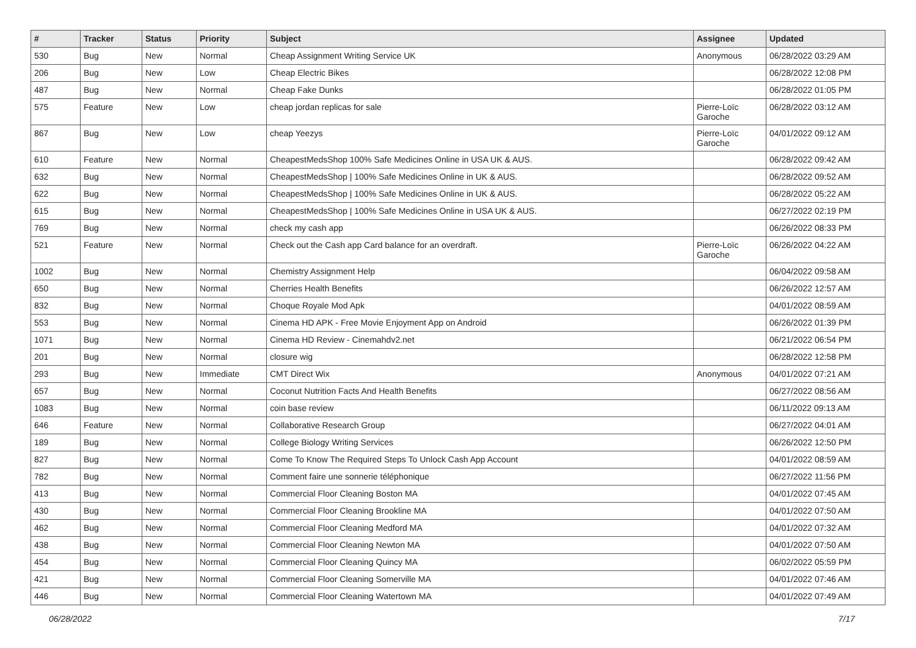| # | Tracker | Status | Priority | Subject | Assignee | Updated |
| --- | --- | --- | --- | --- | --- | --- |
| 530 | Bug | New | Normal | Cheap Assignment Writing Service UK | Anonymous | 06/28/2022 03:29 AM |
| 206 | Bug | New | Low | Cheap Electric Bikes | | 06/28/2022 12:08 PM |
| 487 | Bug | New | Normal | Cheap Fake Dunks | | 06/28/2022 01:05 PM |
| 575 | Feature | New | Low | cheap jordan replicas for sale | Pierre-Loïc Garoche | 06/28/2022 03:12 AM |
| 867 | Bug | New | Low | cheap Yeezys | Pierre-Loïc Garoche | 04/01/2022 09:12 AM |
| 610 | Feature | New | Normal | CheapestMedsShop 100% Safe Medicines Online in USA UK & AUS. | | 06/28/2022 09:42 AM |
| 632 | Bug | New | Normal | CheapestMedsShop / 100% Safe Medicines Online in UK & AUS. | | 06/28/2022 09:52 AM |
| 622 | Bug | New | Normal | CheapestMedsShop / 100% Safe Medicines Online in UK & AUS. | | 06/28/2022 05:22 AM |
| 615 | Bug | New | Normal | CheapestMedsShop / 100% Safe Medicines Online in USA UK & AUS. | | 06/27/2022 02:19 PM |
| 769 | Bug | New | Normal | check my cash app | | 06/26/2022 08:33 PM |
| 521 | Feature | New | Normal | Check out the Cash app Card balance for an overdraft. | Pierre-Loïc Garoche | 06/26/2022 04:22 AM |
| 1002 | Bug | New | Normal | Chemistry Assignment Help | | 06/04/2022 09:58 AM |
| 650 | Bug | New | Normal | Cherries Health Benefits | | 06/26/2022 12:57 AM |
| 832 | Bug | New | Normal | Choque Royale Mod Apk | | 04/01/2022 08:59 AM |
| 553 | Bug | New | Normal | Cinema HD APK - Free Movie Enjoyment App on Android | | 06/26/2022 01:39 PM |
| 1071 | Bug | New | Normal | Cinema HD Review - Cinemahdv2.net | | 06/21/2022 06:54 PM |
| 201 | Bug | New | Normal | closure wig | | 06/28/2022 12:58 PM |
| 293 | Bug | New | Immediate | CMT Direct Wix | Anonymous | 04/01/2022 07:21 AM |
| 657 | Bug | New | Normal | Coconut Nutrition Facts And Health Benefits | | 06/27/2022 08:56 AM |
| 1083 | Bug | New | Normal | coin base review | | 06/11/2022 09:13 AM |
| 646 | Feature | New | Normal | Collaborative Research Group | | 06/27/2022 04:01 AM |
| 189 | Bug | New | Normal | College Biology Writing Services | | 06/26/2022 12:50 PM |
| 827 | Bug | New | Normal | Come To Know The Required Steps To Unlock Cash App Account | | 04/01/2022 08:59 AM |
| 782 | Bug | New | Normal | Comment faire une sonnerie téléphonique | | 06/27/2022 11:56 PM |
| 413 | Bug | New | Normal | Commercial Floor Cleaning Boston MA | | 04/01/2022 07:45 AM |
| 430 | Bug | New | Normal | Commercial Floor Cleaning Brookline MA | | 04/01/2022 07:50 AM |
| 462 | Bug | New | Normal | Commercial Floor Cleaning Medford MA | | 04/01/2022 07:32 AM |
| 438 | Bug | New | Normal | Commercial Floor Cleaning Newton MA | | 04/01/2022 07:50 AM |
| 454 | Bug | New | Normal | Commercial Floor Cleaning Quincy MA | | 06/02/2022 05:59 PM |
| 421 | Bug | New | Normal | Commercial Floor Cleaning Somerville MA | | 04/01/2022 07:46 AM |
| 446 | Bug | New | Normal | Commercial Floor Cleaning Watertown MA | | 04/01/2022 07:49 AM |
06/28/2022 7/17